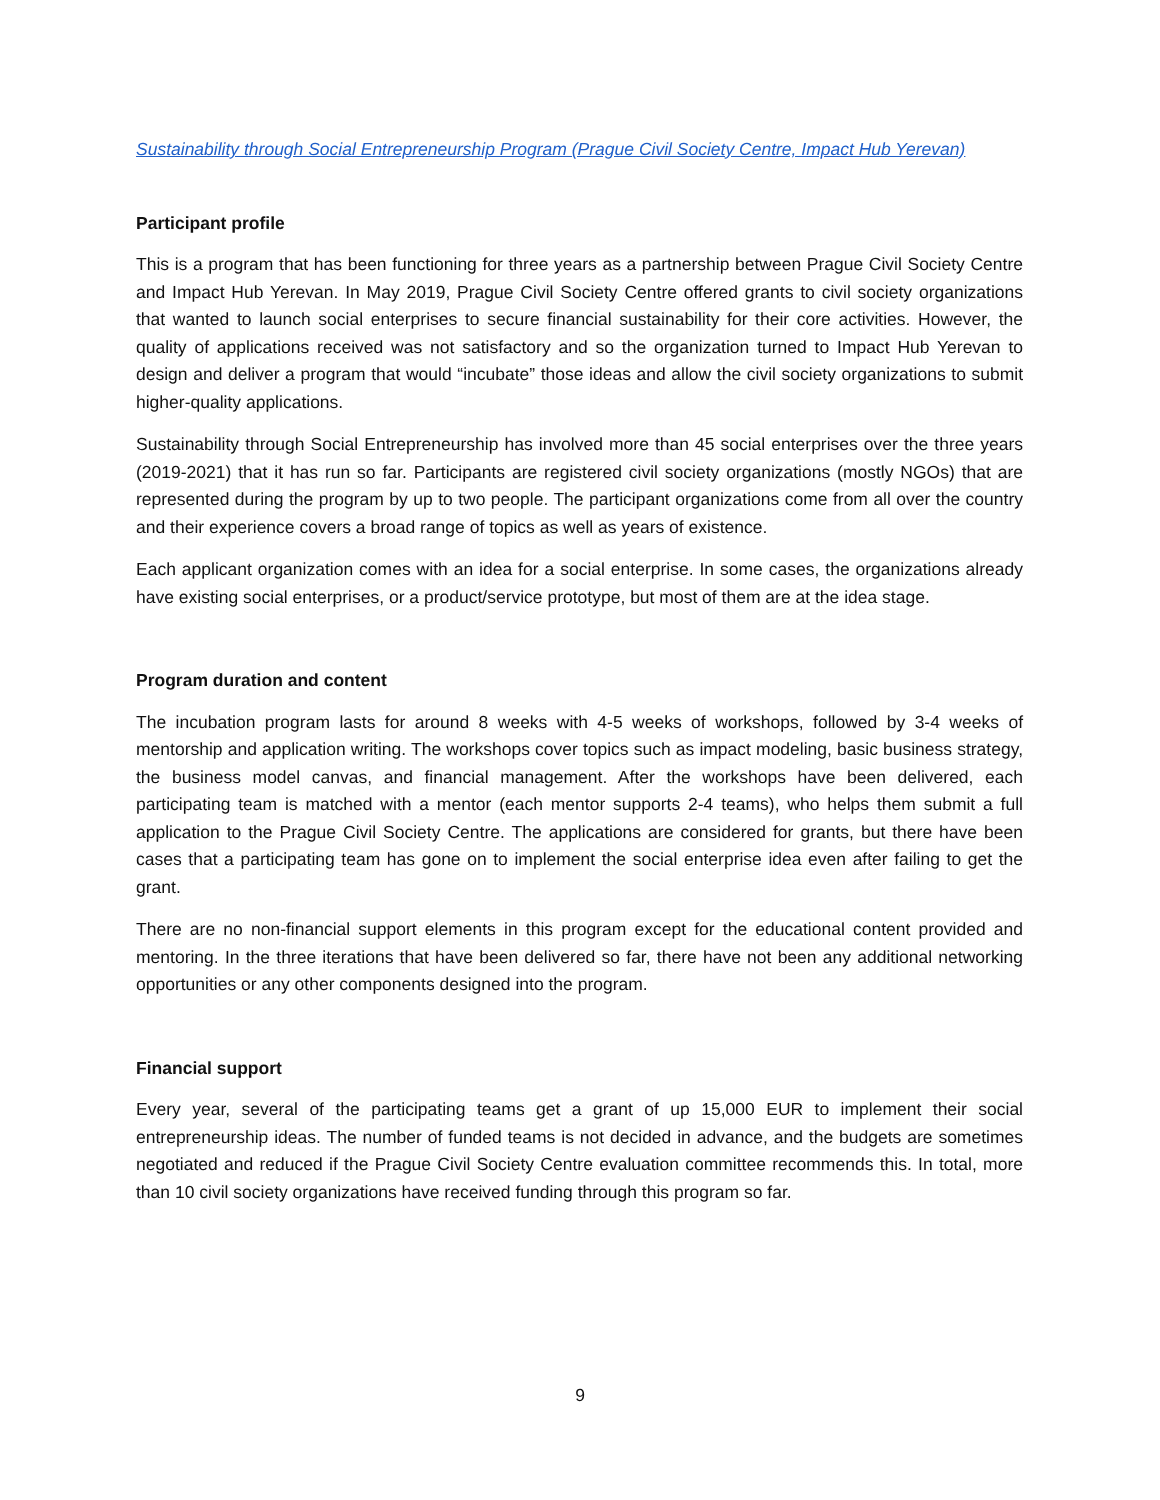Sustainability through Social Entrepreneurship Program (Prague Civil Society Centre, Impact Hub Yerevan)
Participant profile
This is a program that has been functioning for three years as a partnership between Prague Civil Society Centre and Impact Hub Yerevan. In May 2019, Prague Civil Society Centre offered grants to civil society organizations that wanted to launch social enterprises to secure financial sustainability for their core activities. However, the quality of applications received was not satisfactory and so the organization turned to Impact Hub Yerevan to design and deliver a program that would “incubate” those ideas and allow the civil society organizations to submit higher-quality applications.
Sustainability through Social Entrepreneurship has involved more than 45 social enterprises over the three years (2019-2021) that it has run so far. Participants are registered civil society organizations (mostly NGOs) that are represented during the program by up to two people. The participant organizations come from all over the country and their experience covers a broad range of topics as well as years of existence.
Each applicant organization comes with an idea for a social enterprise. In some cases, the organizations already have existing social enterprises, or a product/service prototype, but most of them are at the idea stage.
Program duration and content
The incubation program lasts for around 8 weeks with 4-5 weeks of workshops, followed by 3-4 weeks of mentorship and application writing. The workshops cover topics such as impact modeling, basic business strategy, the business model canvas, and financial management. After the workshops have been delivered, each participating team is matched with a mentor (each mentor supports 2-4 teams), who helps them submit a full application to the Prague Civil Society Centre. The applications are considered for grants, but there have been cases that a participating team has gone on to implement the social enterprise idea even after failing to get the grant.
There are no non-financial support elements in this program except for the educational content provided and mentoring. In the three iterations that have been delivered so far, there have not been any additional networking opportunities or any other components designed into the program.
Financial support
Every year, several of the participating teams get a grant of up 15,000 EUR to implement their social entrepreneurship ideas. The number of funded teams is not decided in advance, and the budgets are sometimes negotiated and reduced if the Prague Civil Society Centre evaluation committee recommends this. In total, more than 10 civil society organizations have received funding through this program so far.
9